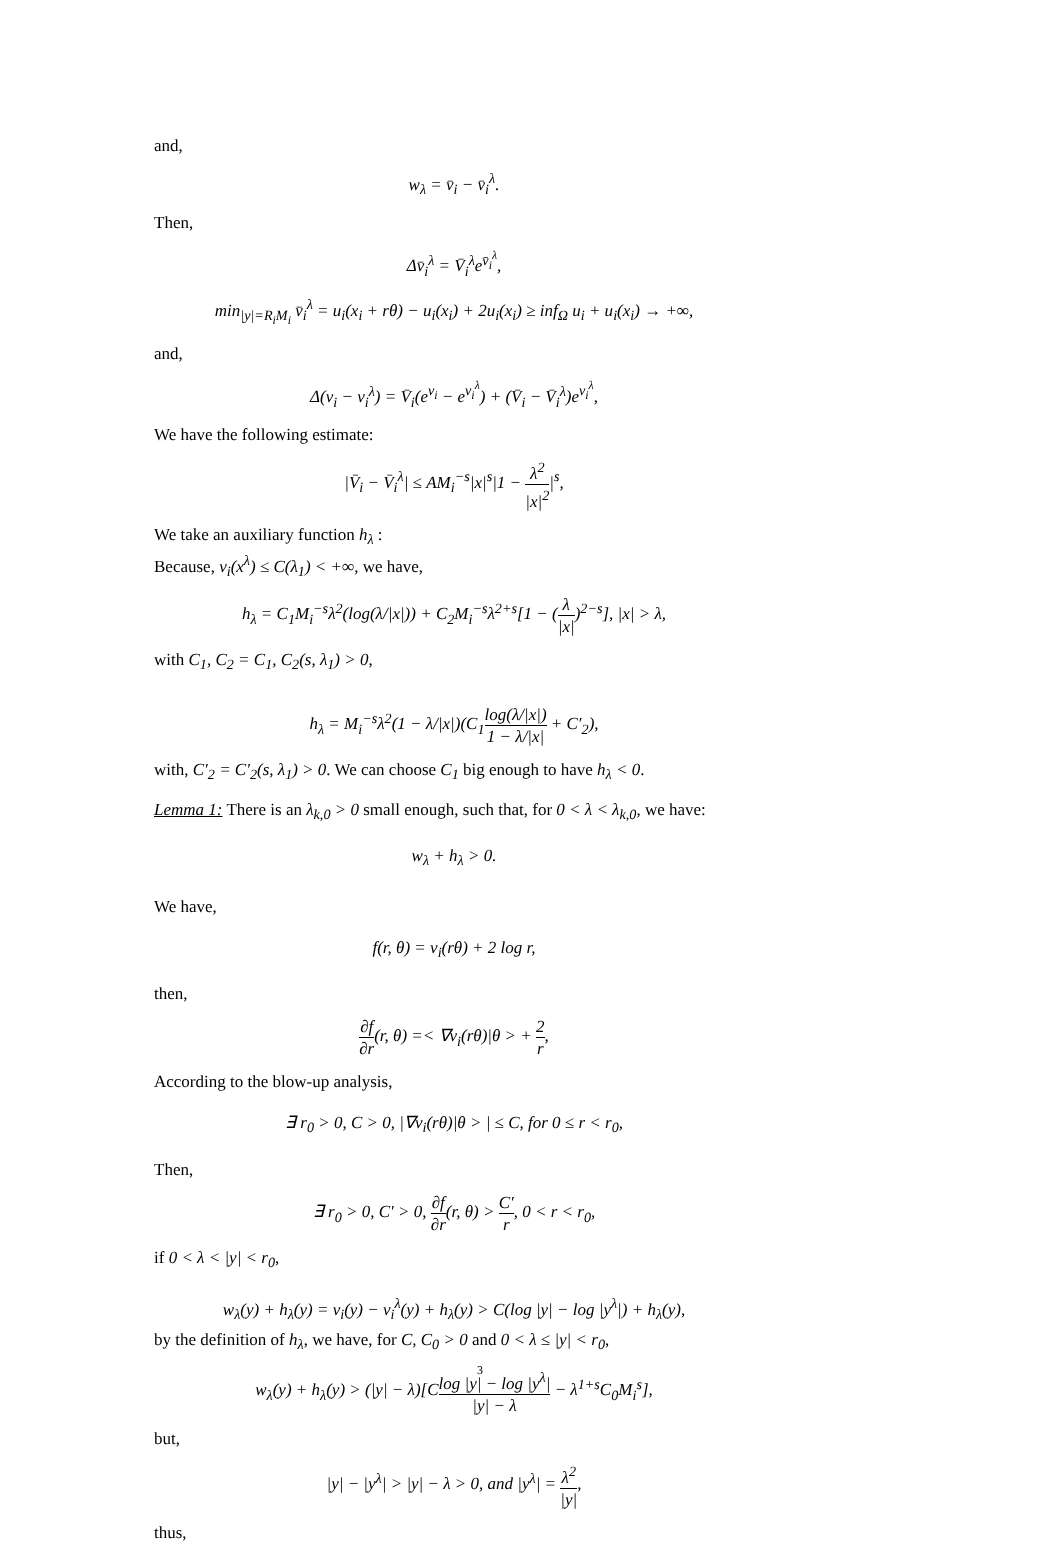and,
w<sub>λ</sub> = v̄<sub>i</sub> − v̄<sub>i</sub><sup>λ</sup>.
Then,
Δv̄<sub>i</sub><sup>λ</sup> = V̄<sub>i</sub><sup>λ</sup>e<sup>v̄<sub>i</sub><sup>λ</sup></sup>,
min<sub>|y|=R<sub>i</sub>M<sub>i</sub></sub> v̄<sub>i</sub><sup>λ</sup> = u<sub>i</sub>(x<sub>i</sub> + rθ) − u<sub>i</sub>(x<sub>i</sub>) + 2u<sub>i</sub>(x<sub>i</sub>) ≥ inf<sub>Ω</sub> u<sub>i</sub> + u<sub>i</sub>(x<sub>i</sub>) → +∞,
and,
Δ(v<sub>i</sub> − v<sub>i</sub><sup>λ</sup>) = V̄<sub>i</sub>(e<sup>v<sub>i</sub></sup> − e<sup>v<sub>i</sub><sup>λ</sup></sup>) + (V̄<sub>i</sub> − V̄<sub>i</sub><sup>λ</sup>)e<sup>v<sub>i</sub><sup>λ</sup></sup>,
We have the following estimate:
|V̄<sub>i</sub> − V̄<sub>i</sub><sup>λ</sup>| ≤ AM<sub>i</sub><sup>−s</sup>|x|<sup>s</sup>|1 − λ<sup>2</sup> |x|<sup>2</sup>|<sup>s</sup>,
We take an auxiliary function h<sub>λ</sub> :
Because, v<sub>i</sub>(x<sup>λ</sup>) ≤ C(λ<sub>1</sub>) < +∞, we have,
h<sub>λ</sub> = C<sub>1</sub>M<sub>i</sub><sup>−s</sup>λ<sup>2</sup>(log(λ/|x|)) + C<sub>2</sub>M<sub>i</sub><sup>−s</sup>λ<sup>2+s</sup>[1 − (λ |x|)<sup>2−s</sup>], |x| > λ,
with C<sub>1</sub>, C<sub>2</sub> = C<sub>1</sub>, C<sub>2</sub>(s, λ<sub>1</sub>) > 0,
h<sub>λ</sub> = M<sub>i</sub><sup>−s</sup>λ<sup>2</sup>(1 − λ/|x|)(C<sub>1</sub>log(λ/|x|) 1 − λ/|x| + C′<sub>2</sub>),
with, C′<sub>2</sub> = C′<sub>2</sub>(s, λ<sub>1</sub>) > 0. We can choose C<sub>1</sub> big enough to have h<sub>λ</sub> < 0.
Lemma 1: There is an λ<sub>k,0</sub> > 0 small enough, such that, for 0 < λ < λ<sub>k,0</sub>, we have:
w<sub>λ</sub> + h<sub>λ</sub> > 0.
We have,
f(r, θ) = v<sub>i</sub>(rθ) + 2 log r,
then,
∂f ∂r(r, θ) =< ∇v<sub>i</sub>(rθ)|θ > + 2 r,
According to the blow-up analysis,
∃ r<sub>0</sub> > 0, C > 0, |∇v<sub>i</sub>(rθ)|θ > | ≤ C, for 0 ≤ r < r<sub>0</sub>,
Then,
∃ r<sub>0</sub> > 0, C′ > 0, ∂f ∂r(r, θ) > C′ r, 0 < r < r<sub>0</sub>,
if 0 < λ < |y| < r<sub>0</sub>,
w<sub>λ</sub>(y) + h<sub>λ</sub>(y) = v<sub>i</sub>(y) − v<sub>i</sub><sup>λ</sup>(y) + h<sub>λ</sub>(y) > C(log |y| − log |y<sup>λ</sup>|) + h<sub>λ</sub>(y),
by the definition of h<sub>λ</sub>, we have, for C, C<sub>0</sub> > 0 and 0 < λ ≤ |y| < r<sub>0</sub>,
w<sub>λ</sub>(y) + h<sub>λ</sub>(y) > (|y| − λ)[Clog |y| − log |y<sup>λ</sup>| |y| − λ − λ<sup>1+s</sup>C<sub>0</sub>M<sub>i</sub><sup>s</sup>],
but,
|y| − |y<sup>λ</sup>| > |y| − λ > 0, and |y<sup>λ</sup>| = λ<sup>2</sup> |y|,
thus,
3